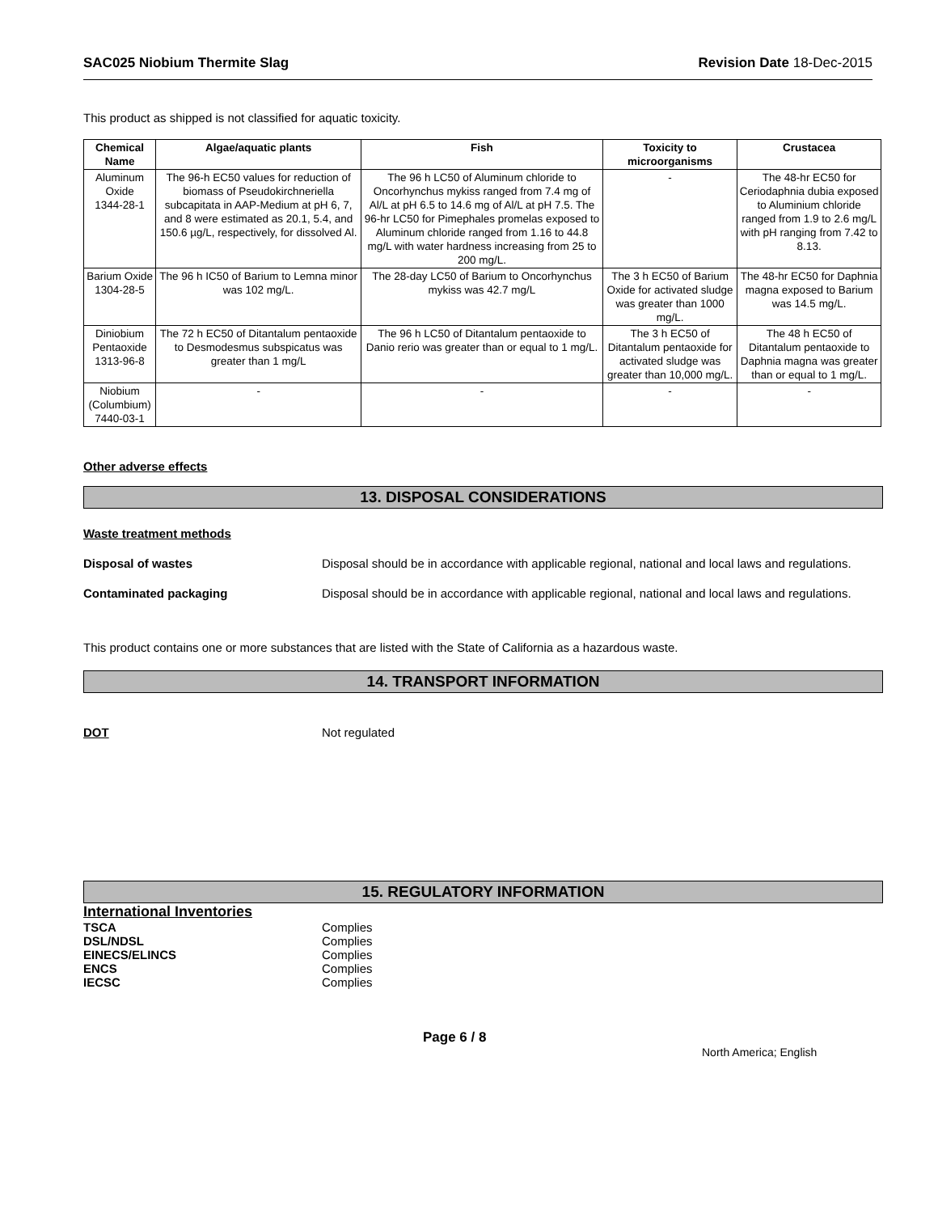SAC025 Niobium Thermite Slag Revision Date 18-Dec-2015
This product as shipped is not classified for aquatic toxicity.
| Chemical Name | Algae/aquatic plants | Fish | Toxicity to microorganisms | Crustacea |
| --- | --- | --- | --- | --- |
| Aluminum Oxide 1344-28-1 | The 96-h EC50 values for reduction of biomass of Pseudokirchneriella subcapitata in AAP-Medium at pH 6, 7, and 8 were estimated as 20.1, 5.4, and 150.6 µg/L, respectively, for dissolved Al. | The 96 h LC50 of Aluminum chloride to Oncorhynchus mykiss ranged from 7.4 mg of Al/L at pH 6.5 to 14.6 mg of Al/L at pH 7.5. The 96-hr LC50 for Pimephales promelas exposed to Aluminum chloride ranged from 1.16 to 44.8 mg/L with water hardness increasing from 25 to 200 mg/L. | - | The 48-hr EC50 for Ceriodaphnia dubia exposed to Aluminium chloride ranged from 1.9 to 2.6 mg/L with pH ranging from 7.42 to 8.13. |
| Barium Oxide 1304-28-5 | The 96 h IC50 of Barium to Lemna minor was 102 mg/L. | The 28-day LC50 of Barium to Oncorhynchus mykiss was 42.7 mg/L | The 3 h EC50 of Barium Oxide for activated sludge was greater than 1000 mg/L. | The 48-hr EC50 for Daphnia magna exposed to Barium was 14.5 mg/L. |
| Diniobium Pentaoxide 1313-96-8 | The 72 h EC50 of Ditantalum pentaoxide to Desmodesmus subspicatus was greater than 1 mg/L | The 96 h LC50 of Ditantalum pentaoxide to Danio rerio was greater than or equal to 1 mg/L. | The 3 h EC50 of Ditantalum pentaoxide for activated sludge was greater than 10,000 mg/L. | The 48 h EC50 of Ditantalum pentaoxide to Daphnia magna was greater than or equal to 1 mg/L. |
| Niobium (Columbium) 7440-03-1 | - | - | - | - |
Other adverse effects
13. DISPOSAL CONSIDERATIONS
Waste treatment methods
Disposal of wastes Disposal should be in accordance with applicable regional, national and local laws and regulations.
Contaminated packaging Disposal should be in accordance with applicable regional, national and local laws and regulations.
This product contains one or more substances that are listed with the State of California as a hazardous waste.
14. TRANSPORT INFORMATION
DOT Not regulated
15. REGULATORY INFORMATION
International Inventories
TSCA Complies
DSL/NDSL Complies
EINECS/ELINCS Complies
ENCS Complies
IECSC Complies
Page 6 / 8 North America; English